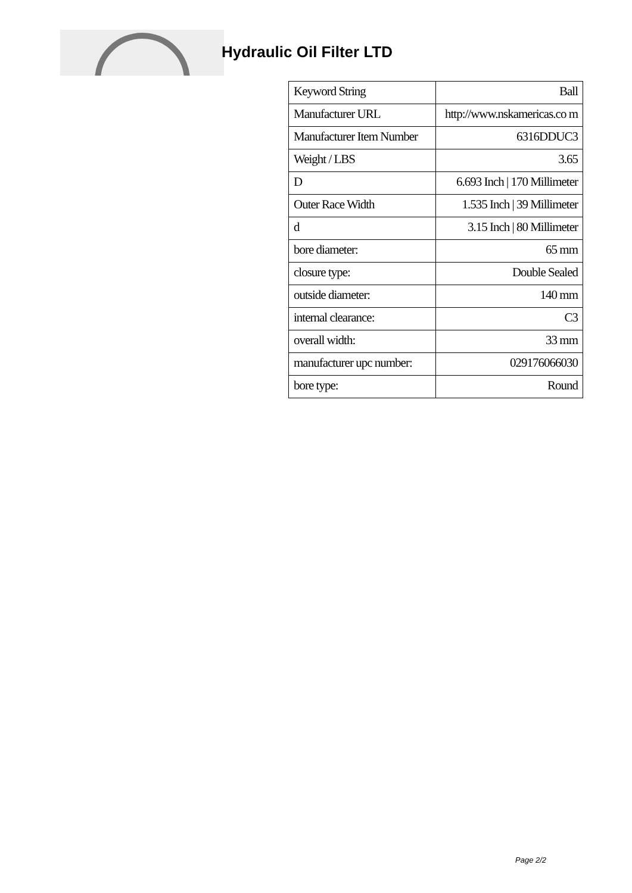Hydraulic Oil Filter LTD
| Keyword String | Ball |
| Manufacturer URL | http://www.nskamericas.co m |
| Manufacturer Item Number | 6316DDUC3 |
| Weight / LBS | 3.65 |
| D | 6.693 Inch / 170 Millimeter |
| Outer Race Width | 1.535 Inch / 39 Millimeter |
| d | 3.15 Inch / 80 Millimeter |
| bore diameter: | 65 mm |
| closure type: | Double Sealed |
| outside diameter: | 140 mm |
| internal clearance: | C3 |
| overall width: | 33 mm |
| manufacturer upc number: | 029176066030 |
| bore type: | Round |
Page 2/2